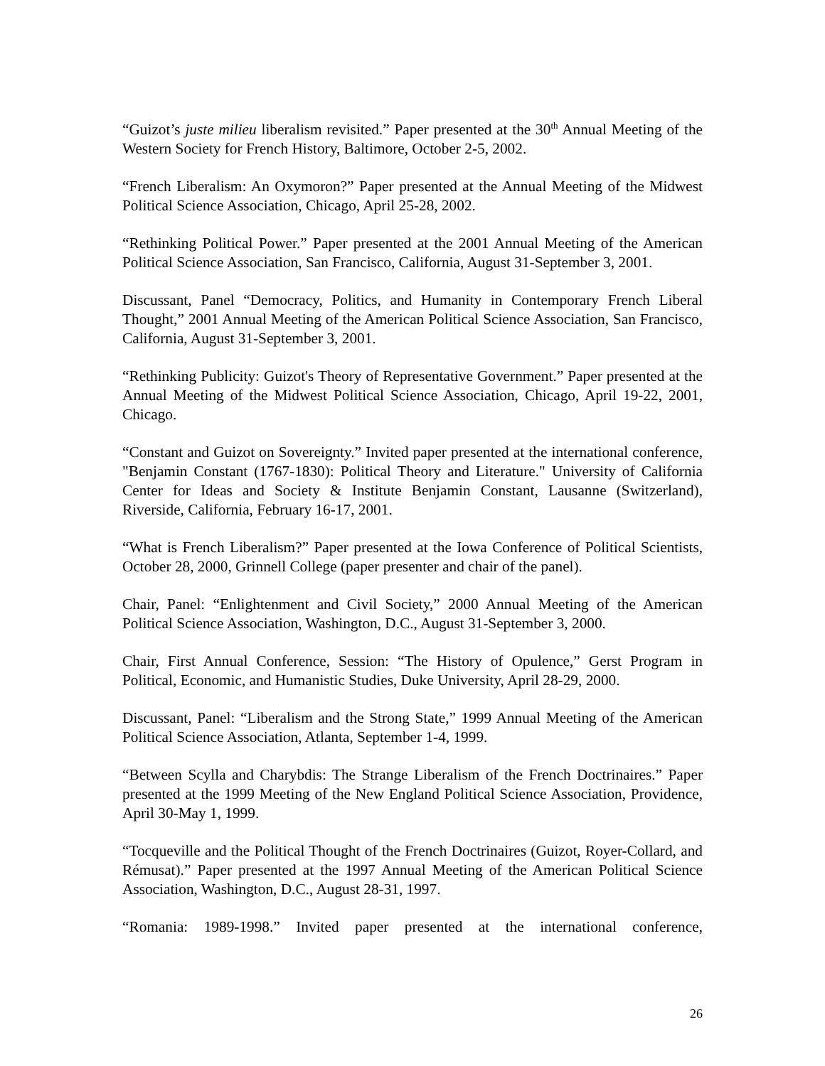“Guizot’s juste milieu liberalism revisited.” Paper presented at the 30<sup>th</sup> Annual Meeting of the Western Society for French History, Baltimore, October 2-5, 2002.
“French Liberalism: An Oxymoron?” Paper presented at the Annual Meeting of the Midwest Political Science Association, Chicago, April 25-28, 2002.
“Rethinking Political Power.” Paper presented at the 2001 Annual Meeting of the American Political Science Association, San Francisco, California, August 31-September 3, 2001.
Discussant, Panel “Democracy, Politics, and Humanity in Contemporary French Liberal Thought,” 2001 Annual Meeting of the American Political Science Association, San Francisco, California, August 31-September 3, 2001.
“Rethinking Publicity: Guizot's Theory of Representative Government.” Paper presented at the Annual Meeting of the Midwest Political Science Association, Chicago, April 19-22, 2001, Chicago.
“Constant and Guizot on Sovereignty.” Invited paper presented at the international conference, "Benjamin Constant (1767-1830): Political Theory and Literature." University of California Center for Ideas and Society & Institute Benjamin Constant, Lausanne (Switzerland), Riverside, California, February 16-17, 2001.
“What is French Liberalism?” Paper presented at the Iowa Conference of Political Scientists, October 28, 2000, Grinnell College (paper presenter and chair of the panel).
Chair, Panel: “Enlightenment and Civil Society,” 2000 Annual Meeting of the American Political Science Association, Washington, D.C., August 31-September 3, 2000.
Chair, First Annual Conference, Session: “The History of Opulence,” Gerst Program in Political, Economic, and Humanistic Studies, Duke University, April 28-29, 2000.
Discussant, Panel: “Liberalism and the Strong State,” 1999 Annual Meeting of the American Political Science Association, Atlanta, September 1-4, 1999.
“Between Scylla and Charybdis: The Strange Liberalism of the French Doctrinaires.” Paper presented at the 1999 Meeting of the New England Political Science Association, Providence, April 30-May 1, 1999.
“Tocqueville and the Political Thought of the French Doctrinaires (Guizot, Royer-Collard, and Rémusat).” Paper presented at the 1997 Annual Meeting of the American Political Science Association, Washington, D.C., August 28-31, 1997.
“Romania: 1989-1998.” Invited paper presented at the international conference,
26